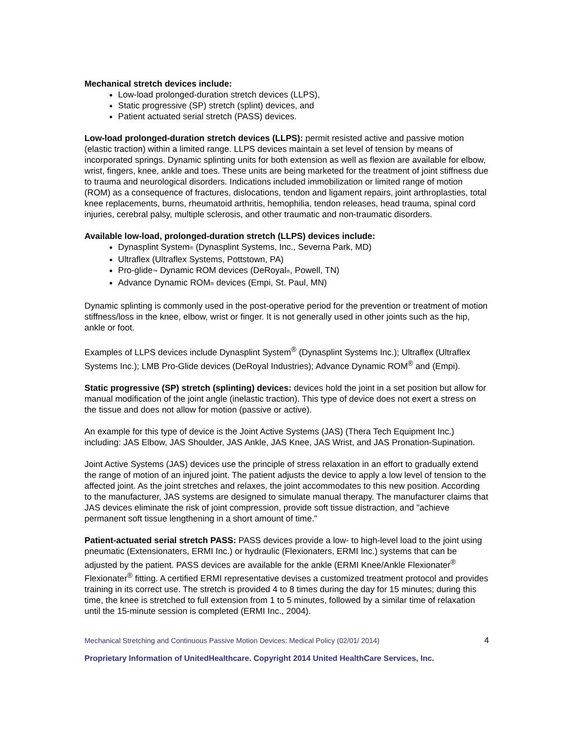Mechanical stretch devices include:
Low-load prolonged-duration stretch devices (LLPS),
Static progressive (SP) stretch (splint) devices, and
Patient actuated serial stretch (PASS) devices.
Low-load prolonged-duration stretch devices (LLPS): permit resisted active and passive motion (elastic traction) within a limited range. LLPS devices maintain a set level of tension by means of incorporated springs. Dynamic splinting units for both extension as well as flexion are available for elbow, wrist, fingers, knee, ankle and toes. These units are being marketed for the treatment of joint stiffness due to trauma and neurological disorders. Indications included immobilization or limited range of motion (ROM) as a consequence of fractures, dislocations, tendon and ligament repairs, joint arthroplasties, total knee replacements, burns, rheumatoid arthritis, hemophilia, tendon releases, head trauma, spinal cord injuries, cerebral palsy, multiple sclerosis, and other traumatic and non-traumatic disorders.
Available low-load, prolonged-duration stretch (LLPS) devices include:
Dynasplint System® (Dynasplint Systems, Inc., Severna Park, MD)
Ultraflex (Ultraflex Systems, Pottstown, PA)
Pro-glide™ Dynamic ROM devices (DeRoyal®, Powell, TN)
Advance Dynamic ROM® devices (Empi, St. Paul, MN)
Dynamic splinting is commonly used in the post-operative period for the prevention or treatment of motion stiffness/loss in the knee, elbow, wrist or finger. It is not generally used in other joints such as the hip, ankle or foot.
Examples of LLPS devices include Dynasplint System<sup>®</sup> (Dynasplint Systems Inc.); Ultraflex (Ultraflex Systems Inc.); LMB Pro-Glide devices (DeRoyal Industries); Advance Dynamic ROM<sup>®</sup> and (Empi).
Static progressive (SP) stretch (splinting) devices: devices hold the joint in a set position but allow for manual modification of the joint angle (inelastic traction). This type of device does not exert a stress on the tissue and does not allow for motion (passive or active).
An example for this type of device is the Joint Active Systems (JAS) (Thera Tech Equipment Inc.) including: JAS Elbow, JAS Shoulder, JAS Ankle, JAS Knee, JAS Wrist, and JAS Pronation-Supination.
Joint Active Systems (JAS) devices use the principle of stress relaxation in an effort to gradually extend the range of motion of an injured joint. The patient adjusts the device to apply a low level of tension to the affected joint. As the joint stretches and relaxes, the joint accommodates to this new position. According to the manufacturer, JAS systems are designed to simulate manual therapy. The manufacturer claims that JAS devices eliminate the risk of joint compression, provide soft tissue distraction, and "achieve permanent soft tissue lengthening in a short amount of time."
Patient-actuated serial stretch PASS: PASS devices provide a low- to high-level load to the joint using pneumatic (Extensionaters, ERMI Inc.) or hydraulic (Flexionaters, ERMI Inc.) systems that can be adjusted by the patient. PASS devices are available for the ankle (ERMI Knee/Ankle Flexionater<sup>®</sup> Flexionater<sup>®</sup> fitting. A certified ERMI representative devises a customized treatment protocol and provides training in its correct use. The stretch is provided 4 to 8 times during the day for 15 minutes; during this time, the knee is stretched to full extension from 1 to 5 minutes, followed by a similar time of relaxation until the 15-minute session is completed (ERMI Inc., 2004).
Mechanical Stretching and Continuous Passive Motion Devices: Medical Policy (02/01/ 2014) 4
Proprietary Information of UnitedHealthcare. Copyright 2014 United HealthCare Services, Inc.